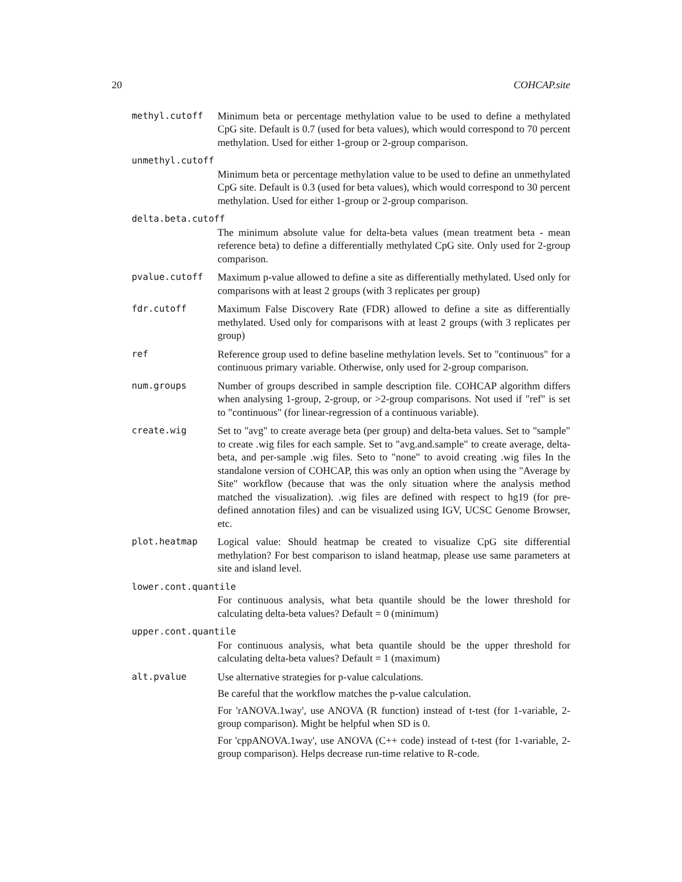20 COHCAP.site
methyl.cutoff Minimum beta or percentage methylation value to be used to define a methylated CpG site. Default is 0.7 (used for beta values), which would correspond to 70 percent methylation. Used for either 1-group or 2-group comparison.
unmethyl.cutoff
Minimum beta or percentage methylation value to be used to define an unmethylated CpG site. Default is 0.3 (used for beta values), which would correspond to 30 percent methylation. Used for either 1-group or 2-group comparison.
delta.beta.cutoff
The minimum absolute value for delta-beta values (mean treatment beta - mean reference beta) to define a differentially methylated CpG site. Only used for 2-group comparison.
pvalue.cutoff Maximum p-value allowed to define a site as differentially methylated. Used only for comparisons with at least 2 groups (with 3 replicates per group)
fdr.cutoff Maximum False Discovery Rate (FDR) allowed to define a site as differentially methylated. Used only for comparisons with at least 2 groups (with 3 replicates per group)
ref Reference group used to define baseline methylation levels. Set to "continuous" for a continuous primary variable. Otherwise, only used for 2-group comparison.
num.groups Number of groups described in sample description file. COHCAP algorithm differs when analysing 1-group, 2-group, or >2-group comparisons. Not used if "ref" is set to "continuous" (for linear-regression of a continuous variable).
create.wig Set to "avg" to create average beta (per group) and delta-beta values. Set to "sample" to create .wig files for each sample. Set to "avg.and.sample" to create average, delta-beta, and per-sample .wig files. Seto to "none" to avoid creating .wig files In the standalone version of COHCAP, this was only an option when using the "Average by Site" workflow (because that was the only situation where the analysis method matched the visualization). .wig files are defined with respect to hg19 (for pre-defined annotation files) and can be visualized using IGV, UCSC Genome Browser, etc.
plot.heatmap Logical value: Should heatmap be created to visualize CpG site differential methylation? For best comparison to island heatmap, please use same parameters at site and island level.
lower.cont.quantile
For continuous analysis, what beta quantile should be the lower threshold for calculating delta-beta values? Default = 0 (minimum)
upper.cont.quantile
For continuous analysis, what beta quantile should be the upper threshold for calculating delta-beta values? Default = 1 (maximum)
alt.pvalue Use alternative strategies for p-value calculations.
Be careful that the workflow matches the p-value calculation.
For 'rANOVA.1way', use ANOVA (R function) instead of t-test (for 1-variable, 2-group comparison). Might be helpful when SD is 0.
For 'cppANOVA.1way', use ANOVA (C++ code) instead of t-test (for 1-variable, 2-group comparison). Helps decrease run-time relative to R-code.